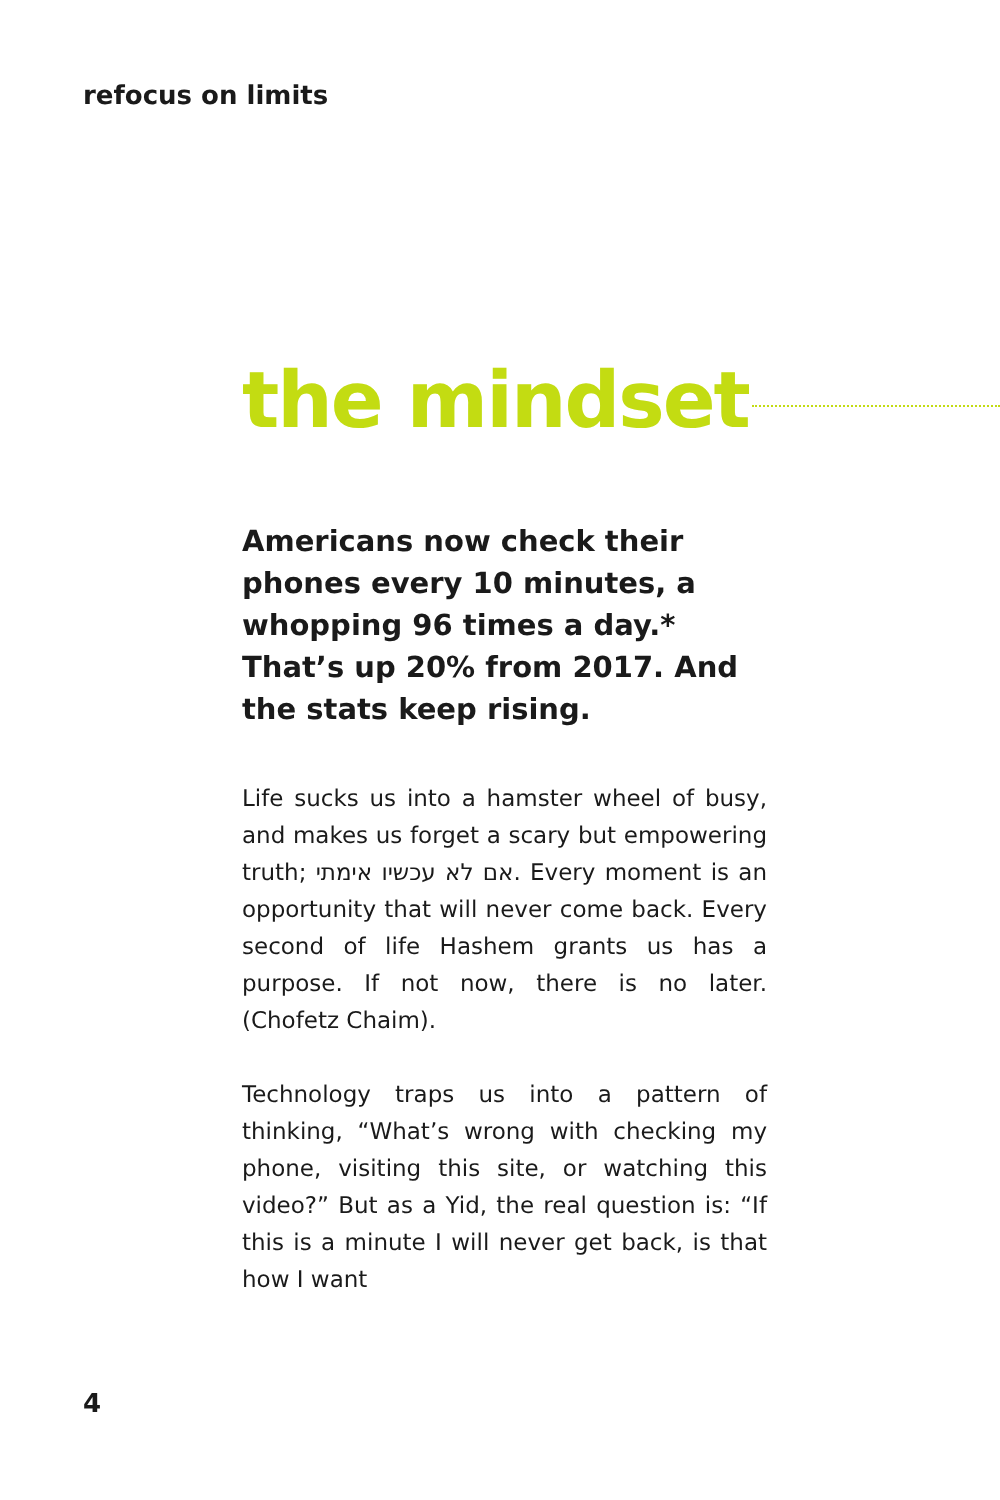refocus on limits
the mindset
Americans now check their phones every 10 minutes, a whopping 96 times a day.* That’s up 20% from 2017. And the stats keep rising.
Life sucks us into a hamster wheel of busy, and makes us forget a scary but empowering truth; אם לא עכשיו אימתי. Every moment is an opportunity that will never come back. Every second of life Hashem grants us has a purpose. If not now, there is no later. (Chofetz Chaim).
Technology traps us into a pattern of thinking, “What’s wrong with checking my phone, visiting this site, or watching this video?” But as a Yid, the real question is: “If this is a minute I will never get back, is that how I want
4